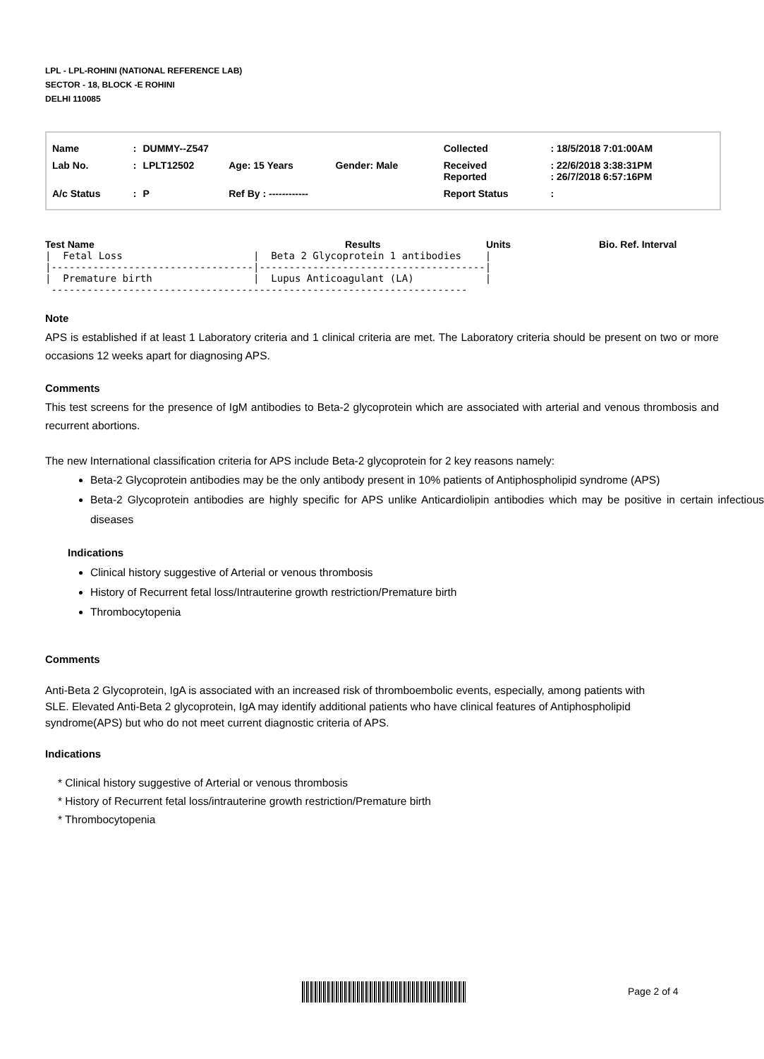LPL - LPL-ROHINI (NATIONAL REFERENCE LAB)
SECTOR - 18, BLOCK -E ROHINI
DELHI 110085
| Name | : | DUMMY--Z547 | | | | Collected | : 18/5/2018 7:01:00AM |
| Lab No. | : | LPLT12502 | Age: 15 Years | Gender: Male | | Received Reported | : 22/6/2018 3:38:31PM : 26/7/2018 6:57:16PM |
| A/c Status | : | P | Ref By : ------------ | | | Report Status | : |
Test Name Results Units Bio. Ref. Interval
|  Fetal Loss                      |  Beta 2 Glycoprotein 1 antibodies    |
|----------------------------------|--------------------------------------|
|  Premature birth                 |  Lupus Anticoagulant (LA)            |
 ----------------------------------------------------------------------
Note
APS is established if at least 1 Laboratory criteria and 1 clinical criteria are met. The Laboratory criteria should be present on two or more occasions 12 weeks apart for diagnosing APS.
Comments
This test screens for the presence of IgM antibodies to Beta-2 glycoprotein which are associated with arterial and venous thrombosis and recurrent abortions.
The new International classification criteria for APS include Beta-2 glycoprotein for 2 key reasons namely:
Beta-2 Glycoprotein antibodies may be the only antibody present in 10% patients of Antiphospholipid syndrome (APS)
Beta-2 Glycoprotein antibodies are highly specific for APS unlike Anticardiolipin antibodies which may be positive in certain infectious diseases
Indications
Clinical history suggestive of Arterial or venous thrombosis
History of Recurrent fetal loss/Intrauterine growth restriction/Premature birth
Thrombocytopenia
Comments
Anti-Beta 2 Glycoprotein, IgA is associated with an increased risk of thromboembolic events, especially, among patients with SLE. Elevated Anti-Beta 2 glycoprotein, IgA may identify additional patients who have clinical features of Antiphospholipid syndrome(APS) but who do not meet current diagnostic criteria of APS.
Indications
* Clinical history suggestive of Arterial or venous thrombosis
* History of Recurrent fetal loss/intrauterine growth restriction/Premature birth
* Thrombocytopenia
Page 2 of 4